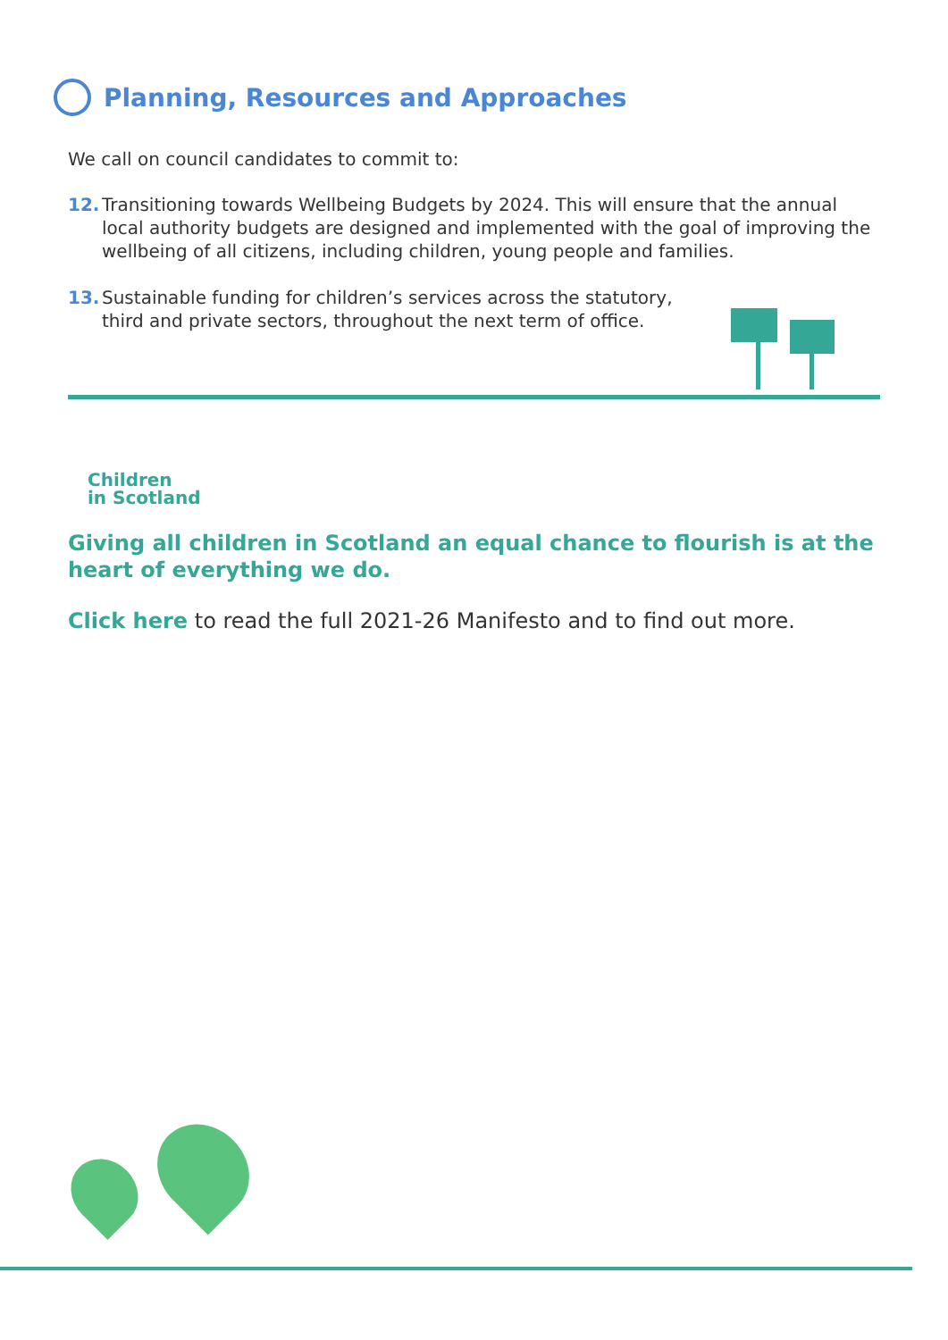Planning, Resources and Approaches
We call on council candidates to commit to:
12. Transitioning towards Wellbeing Budgets by 2024. This will ensure that the annual local authority budgets are designed and implemented with the goal of improving the wellbeing of all citizens, including children, young people and families.
13. Sustainable funding for children’s services across the statutory, third and private sectors, throughout the next term of office.
Children
in Scotland
Giving all children in Scotland an equal chance to flourish is at the heart of everything we do.
Click here to read the full 2021-26 Manifesto and to find out more.